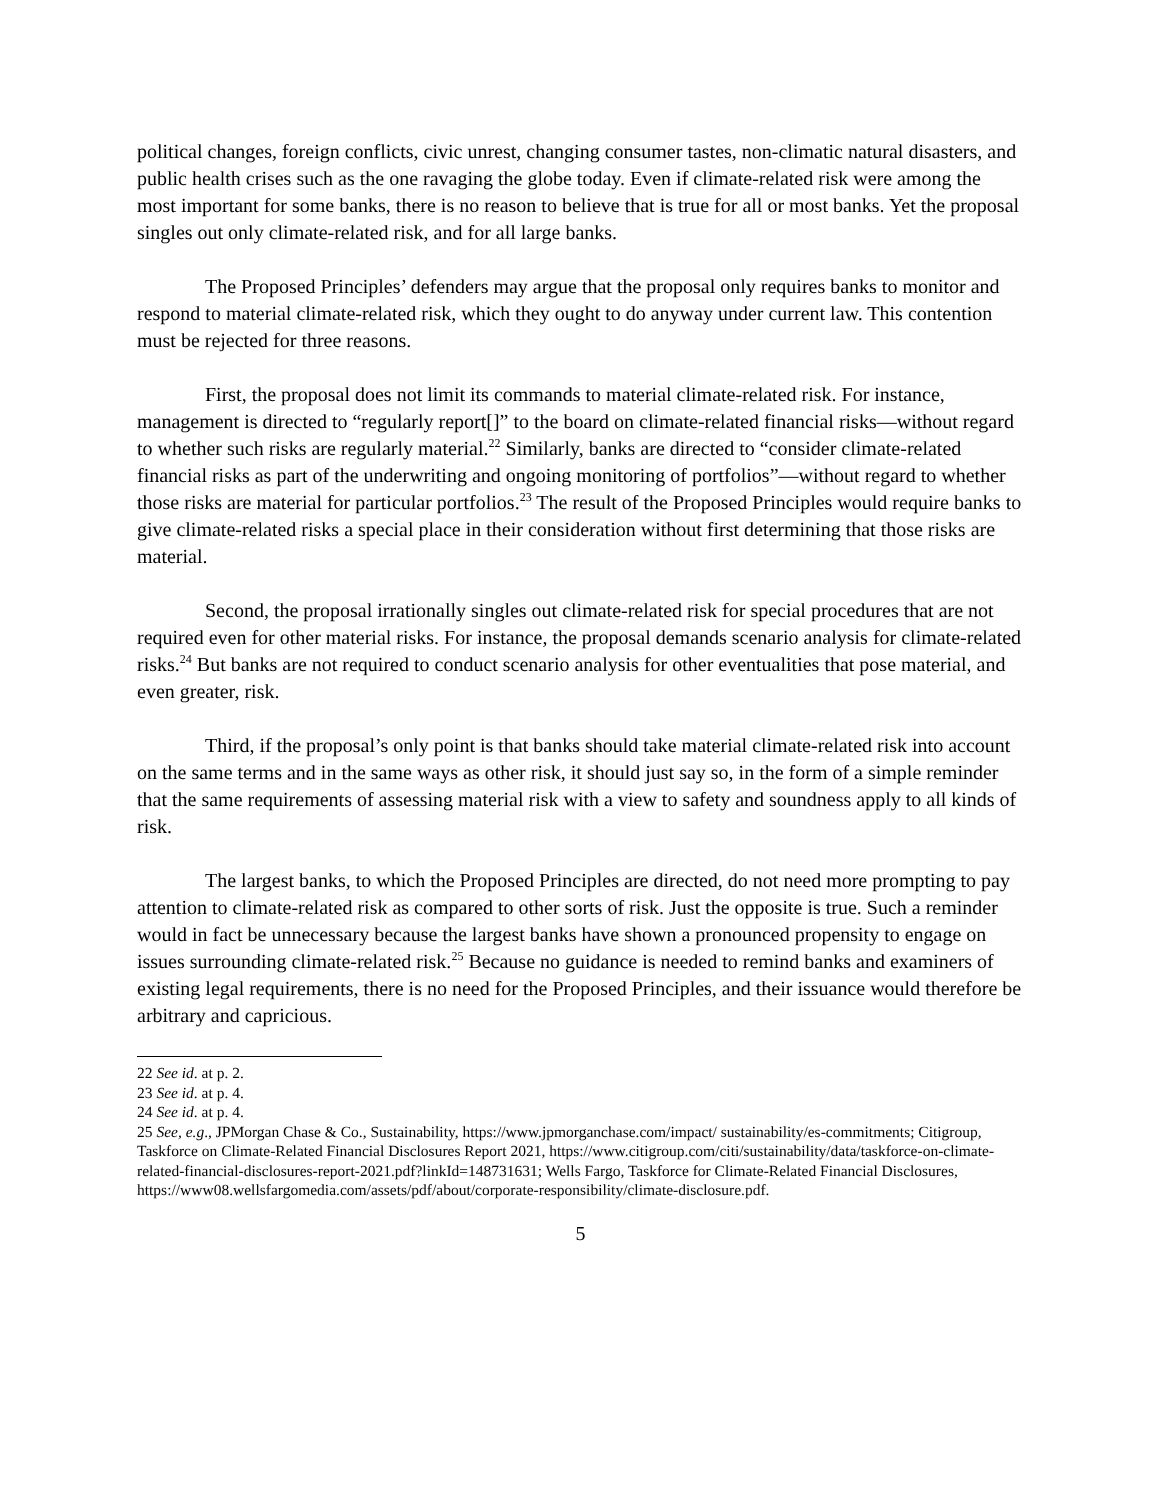political changes, foreign conflicts, civic unrest, changing consumer tastes, non-climatic natural disasters, and public health crises such as the one ravaging the globe today. Even if climate-related risk were among the most important for some banks, there is no reason to believe that is true for all or most banks. Yet the proposal singles out only climate-related risk, and for all large banks.
The Proposed Principles’ defenders may argue that the proposal only requires banks to monitor and respond to material climate-related risk, which they ought to do anyway under current law. This contention must be rejected for three reasons.
First, the proposal does not limit its commands to material climate-related risk. For instance, management is directed to “regularly report[]” to the board on climate-related financial risks—without regard to whether such risks are regularly material.<sup>22</sup> Similarly, banks are directed to “consider climate-related financial risks as part of the underwriting and ongoing monitoring of portfolios”—without regard to whether those risks are material for particular portfolios.<sup>23</sup> The result of the Proposed Principles would require banks to give climate-related risks a special place in their consideration without first determining that those risks are material.
Second, the proposal irrationally singles out climate-related risk for special procedures that are not required even for other material risks. For instance, the proposal demands scenario analysis for climate-related risks.<sup>24</sup> But banks are not required to conduct scenario analysis for other eventualities that pose material, and even greater, risk.
Third, if the proposal’s only point is that banks should take material climate-related risk into account on the same terms and in the same ways as other risk, it should just say so, in the form of a simple reminder that the same requirements of assessing material risk with a view to safety and soundness apply to all kinds of risk.
The largest banks, to which the Proposed Principles are directed, do not need more prompting to pay attention to climate-related risk as compared to other sorts of risk. Just the opposite is true. Such a reminder would in fact be unnecessary because the largest banks have shown a pronounced propensity to engage on issues surrounding climate-related risk.<sup>25</sup> Because no guidance is needed to remind banks and examiners of existing legal requirements, there is no need for the Proposed Principles, and their issuance would therefore be arbitrary and capricious.
22 See id. at p. 2.
23 See id. at p. 4.
24 See id. at p. 4.
25 See, e.g., JPMorgan Chase & Co., Sustainability, https://www.jpmorganchase.com/impact/ sustainability/es-commitments; Citigroup, Taskforce on Climate-Related Financial Disclosures Report 2021, https://www.citigroup.com/citi/sustainability/data/taskforce-on-climate-related-financial-disclosures-report-2021.pdf?linkId=148731631; Wells Fargo, Taskforce for Climate-Related Financial Disclosures, https://www08.wellsfargomedia.com/assets/pdf/about/corporate-responsibility/climate-disclosure.pdf.
5